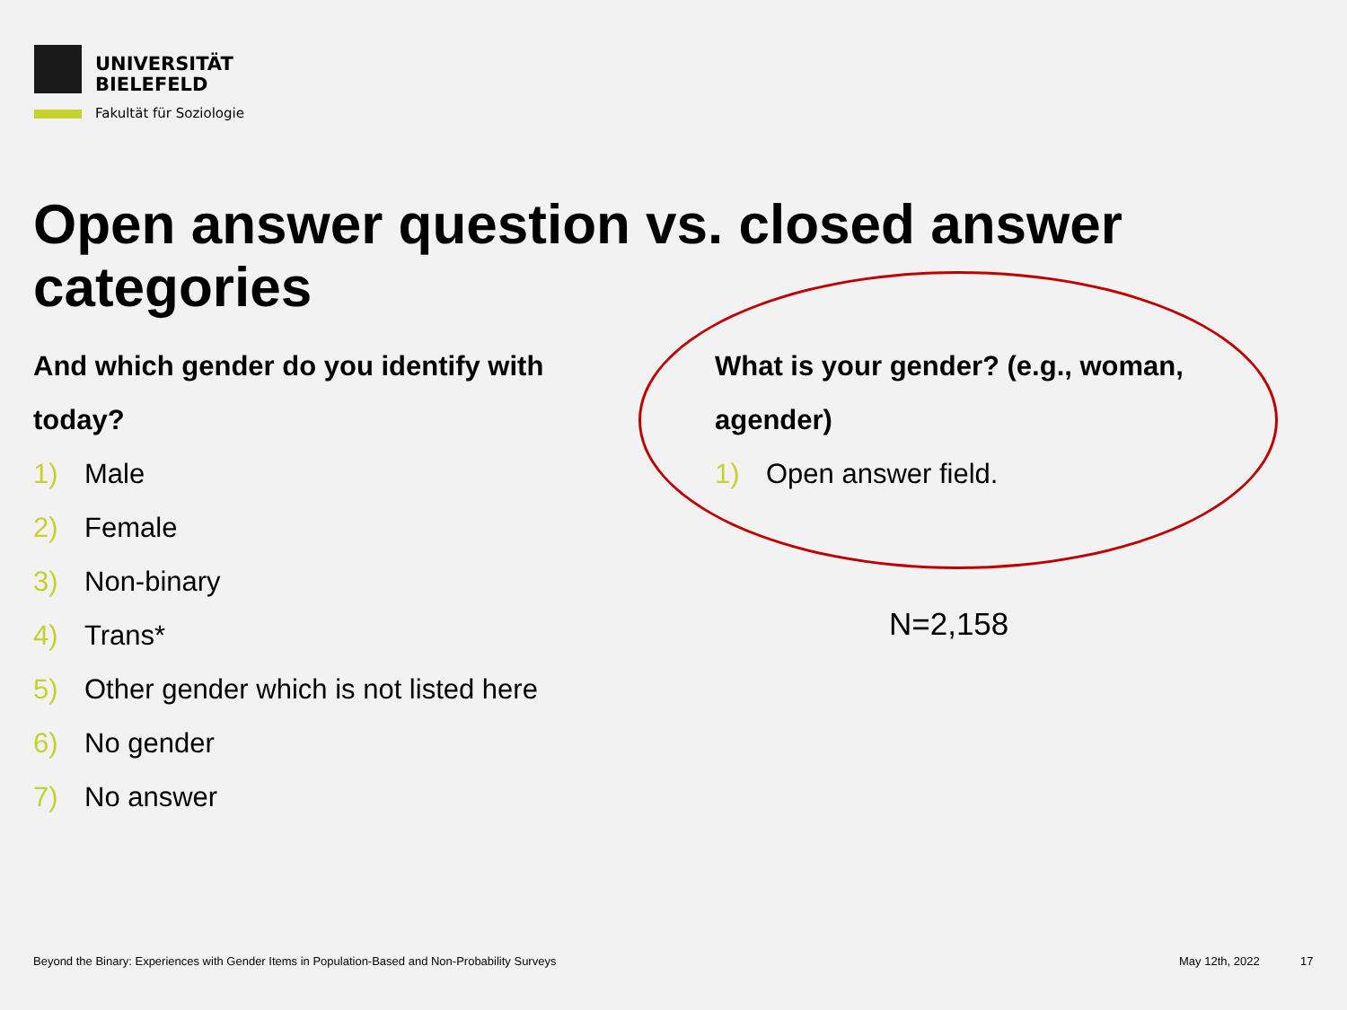UNIVERSITÄT
BIELEFELD
Fakultät für Soziologie
Open answer question vs. closed answer categories
And which gender do you identify with today?
1) Male
2) Female
3) Non-binary
4) Trans*
5) Other gender which is not listed here
6) No gender
7) No answer
What is your gender? (e.g., woman, agender)
1) Open answer field.
N=2,158
Beyond the Binary: Experiences with Gender Items in Population-Based and Non-Probability Surveys
May 12th, 2022 17